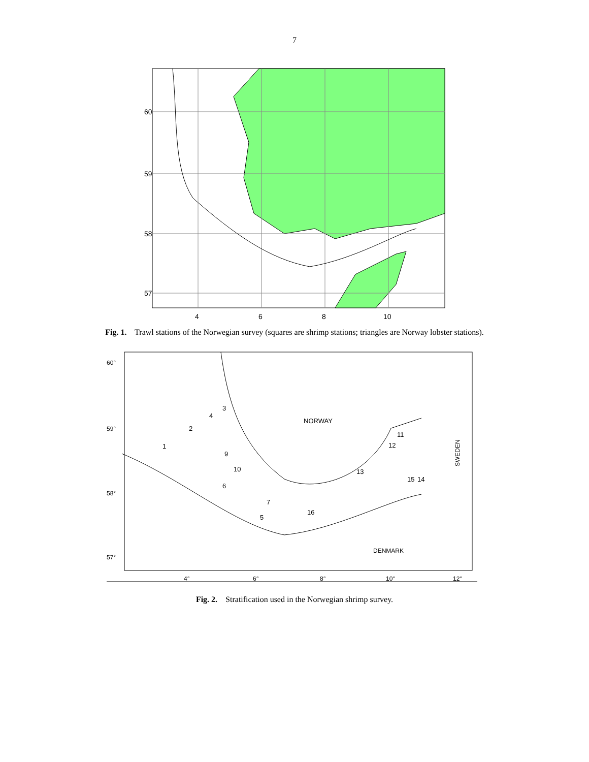7
60
59
58
57
4
6
8
10
Fig. 1. Trawl stations of the Norwegian survey (squares are shrimp stations; triangles are Norway lobster stations).
60°
59°
58°
57°
4°
6°
8°
10°
12°
NORWAY
DENMARK
1
2
3
4
5
6
7
9
10
11
12
13
14
15
16
SWEDEN
Fig. 2. Stratification used in the Norwegian shrimp survey.